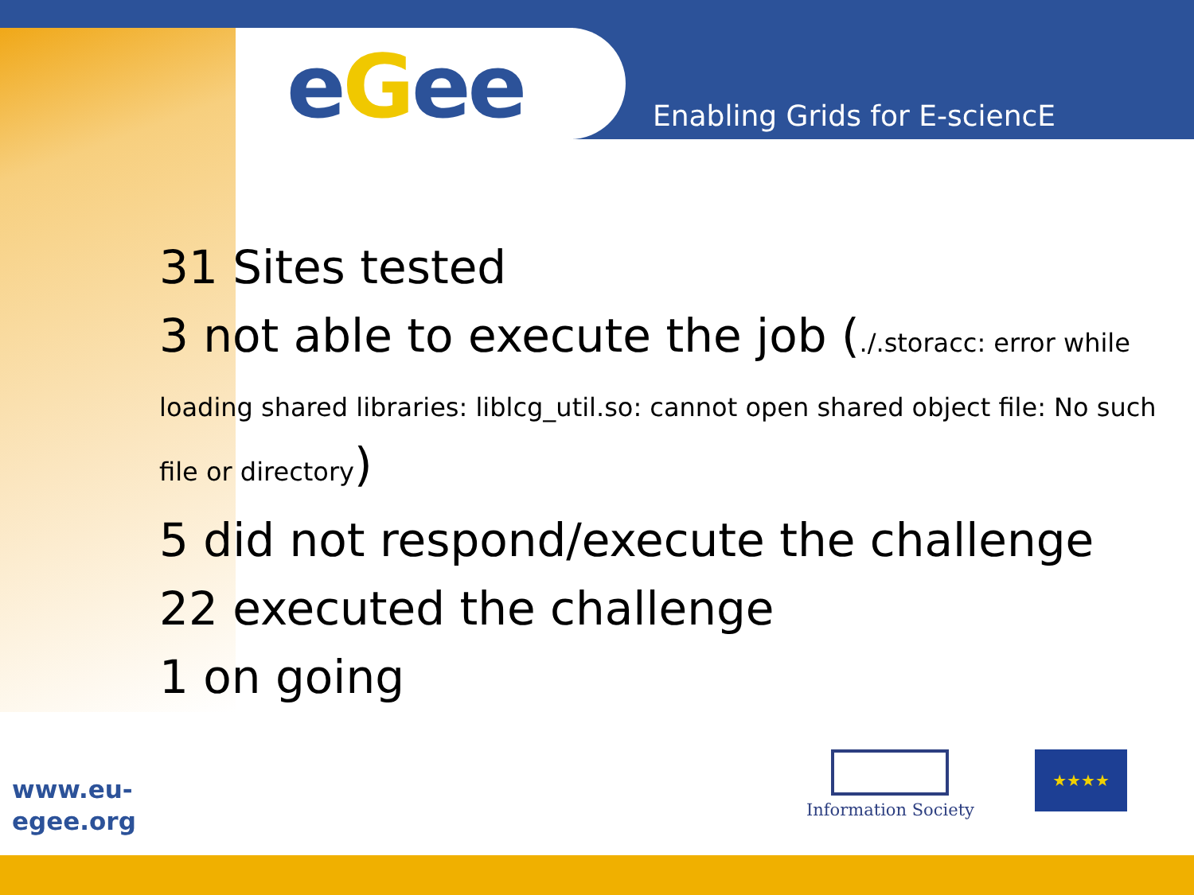eGee Enabling Grids for E-sciencE
31 Sites tested
3 not able to execute the job (./.storacc: error while loading shared libraries: liblcg_util.so: cannot open shared object file: No such file or directory)
5 did not respond/execute the challenge
22 executed the challenge
1 on going
www.eu-
egee.org
Information Society ★★★★